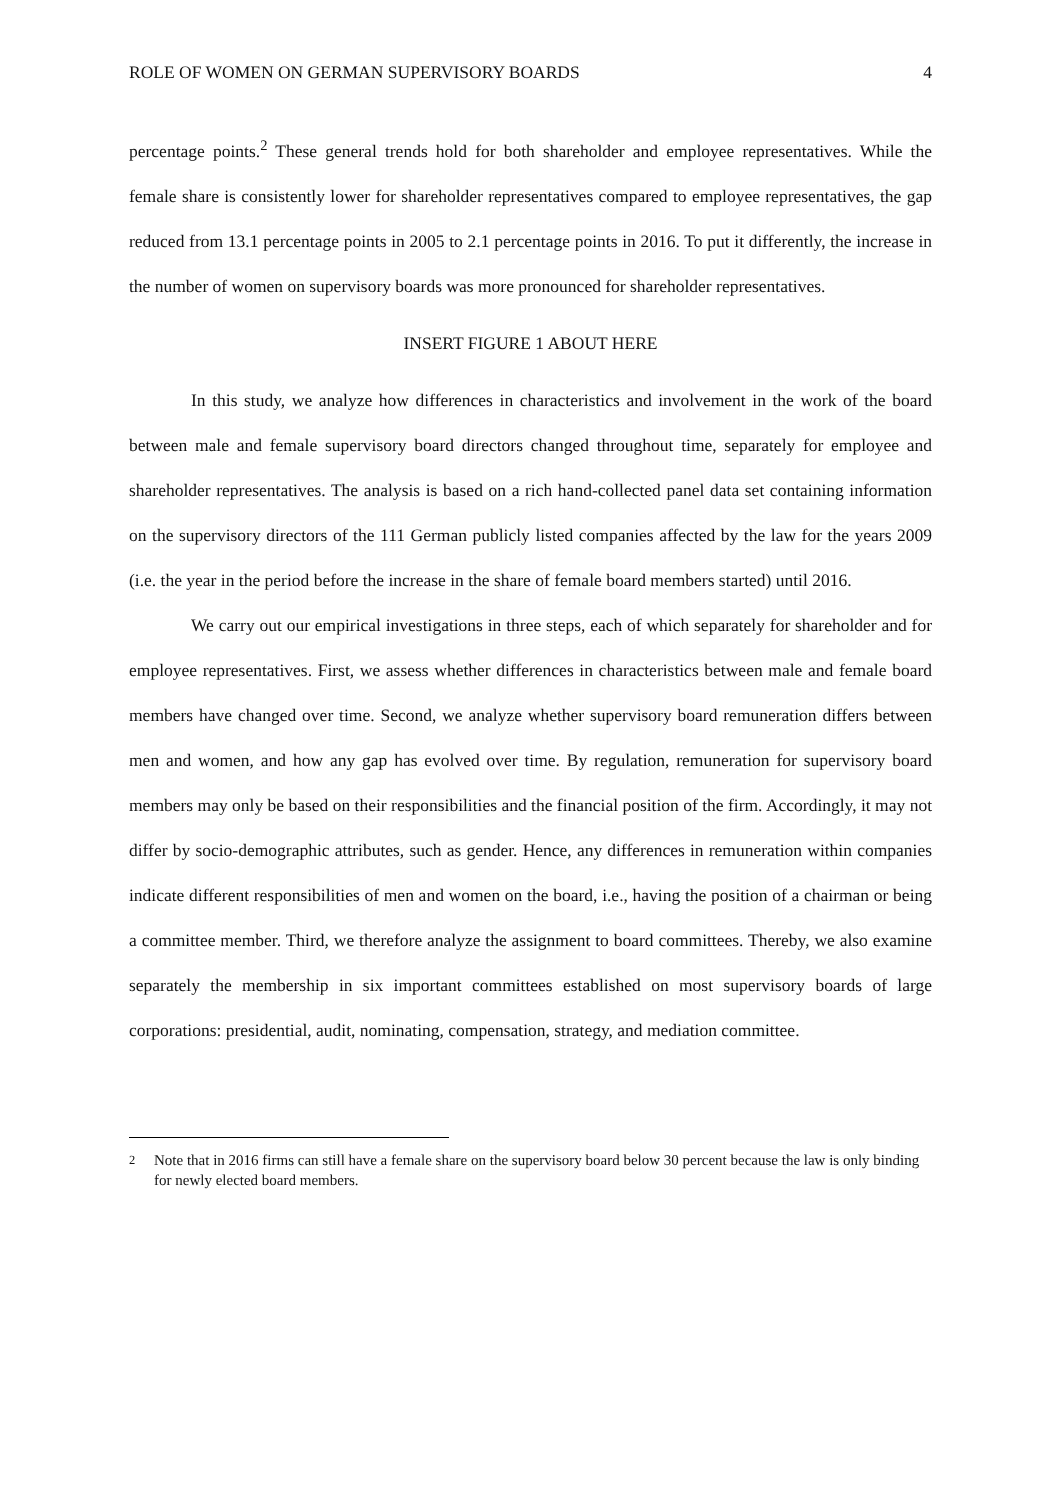ROLE OF WOMEN ON GERMAN SUPERVISORY BOARDS 4
percentage points.<sup>2</sup> These general trends hold for both shareholder and employee representatives. While the female share is consistently lower for shareholder representatives compared to employee representatives, the gap reduced from 13.1 percentage points in 2005 to 2.1 percentage points in 2016. To put it differently, the increase in the number of women on supervisory boards was more pronounced for shareholder representatives.
INSERT FIGURE 1 ABOUT HERE
In this study, we analyze how differences in characteristics and involvement in the work of the board between male and female supervisory board directors changed throughout time, separately for employee and shareholder representatives. The analysis is based on a rich hand-collected panel data set containing information on the supervisory directors of the 111 German publicly listed companies affected by the law for the years 2009 (i.e. the year in the period before the increase in the share of female board members started) until 2016.
We carry out our empirical investigations in three steps, each of which separately for shareholder and for employee representatives. First, we assess whether differences in characteristics between male and female board members have changed over time. Second, we analyze whether supervisory board remuneration differs between men and women, and how any gap has evolved over time. By regulation, remuneration for supervisory board members may only be based on their responsibilities and the financial position of the firm. Accordingly, it may not differ by socio-demographic attributes, such as gender. Hence, any differences in remuneration within companies indicate different responsibilities of men and women on the board, i.e., having the position of a chairman or being a committee member. Third, we therefore analyze the assignment to board committees. Thereby, we also examine separately the membership in six important committees established on most supervisory boards of large corporations: presidential, audit, nominating, compensation, strategy, and mediation committee.
<sup>2</sup> Note that in 2016 firms can still have a female share on the supervisory board below 30 percent because the law is only binding for newly elected board members.